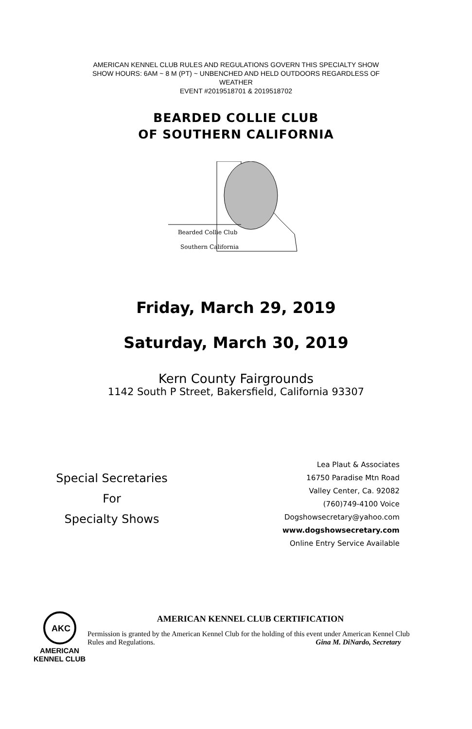AMERICAN KENNEL CLUB RULES AND REGULATIONS GOVERN THIS SPECIALTY SHOW
SHOW HOURS: 6AM ~ 8 M (PT) ~ UNBENCHED AND HELD OUTDOORS REGARDLESS OF
WEATHER
EVENT #2019518701 & 2019518702
BEARDED COLLIE CLUB
OF SOUTHERN CALIFORNIA
Bearded Collie Club
Southern California
Friday, March 29, 2019
Saturday, March 30, 2019
Kern County Fairgrounds
1142 South P Street, Bakersfield, California 93307
Special Secretaries
For
Specialty Shows
Lea Plaut & Associates
16750 Paradise Mtn Road
Valley Center, Ca. 92082
(760)749-4100 Voice
Dogshowsecretary@yahoo.com
www.dogshowsecretary.com
Online Entry Service Available
AKC
AMERICAN
KENNEL CLUB
AMERICAN KENNEL CLUB CERTIFICATION
Permission is granted by the American Kennel Club for the holding of this event under American Kennel Club Rules and Regulations. Gina M. DiNardo, Secretary